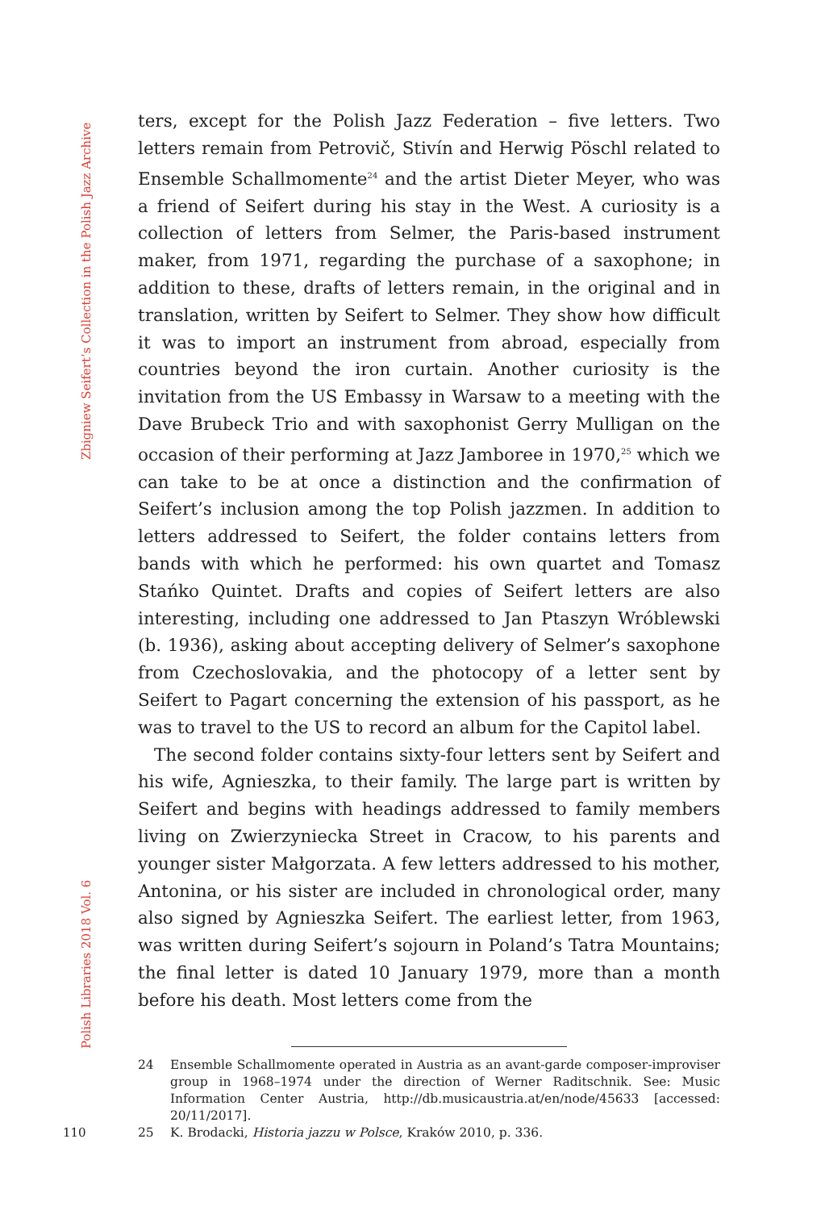Zbigniew Seifert’s Collection in the Polish Jazz Archive
Polish Libraries 2018 Vol. 6
ters, except for the Polish Jazz Federation – five letters. Two letters remain from Petrovič, Stivín and Herwig Pöschl related to Ensemble Schallmomente<sup>24</sup> and the artist Dieter Meyer, who was a friend of Seifert during his stay in the West. A curiosity is a collection of letters from Selmer, the Paris-based instrument maker, from 1971, regarding the purchase of a saxophone; in addition to these, drafts of letters remain, in the original and in translation, written by Seifert to Selmer. They show how difficult it was to import an instrument from abroad, especially from countries beyond the iron curtain. Another curiosity is the invitation from the US Embassy in Warsaw to a meeting with the Dave Brubeck Trio and with saxophonist Gerry Mulligan on the occasion of their performing at Jazz Jamboree in 1970,<sup>25</sup> which we can take to be at once a distinction and the confirmation of Seifert’s inclusion among the top Polish jazzmen. In addition to letters addressed to Seifert, the folder contains letters from bands with which he performed: his own quartet and Tomasz Stańko Quintet. Drafts and copies of Seifert letters are also interesting, including one addressed to Jan Ptaszyn Wróblewski (b. 1936), asking about accepting delivery of Selmer’s saxophone from Czechoslovakia, and the photocopy of a letter sent by Seifert to Pagart concerning the extension of his passport, as he was to travel to the US to record an album for the Capitol label.
The second folder contains sixty-four letters sent by Seifert and his wife, Agnieszka, to their family. The large part is written by Seifert and begins with headings addressed to family members living on Zwierzyniecka Street in Cracow, to his parents and younger sister Małgorzata. A few letters addressed to his mother, Antonina, or his sister are included in chronological order, many also signed by Agnieszka Seifert. The earliest letter, from 1963, was written during Seifert’s sojourn in Poland’s Tatra Mountains; the final letter is dated 10 January 1979, more than a month before his death. Most letters come from the
24 Ensemble Schallmomente operated in Austria as an avant-garde composer-improviser group in 1968–1974 under the direction of Werner Raditschnik. See: Music Information Center Austria, http://db.musicaustria.at/en/node/45633 [accessed: 20/11/2017].
25 K. Brodacki, Historia jazzu w Polsce, Kraków 2010, p. 336.
110